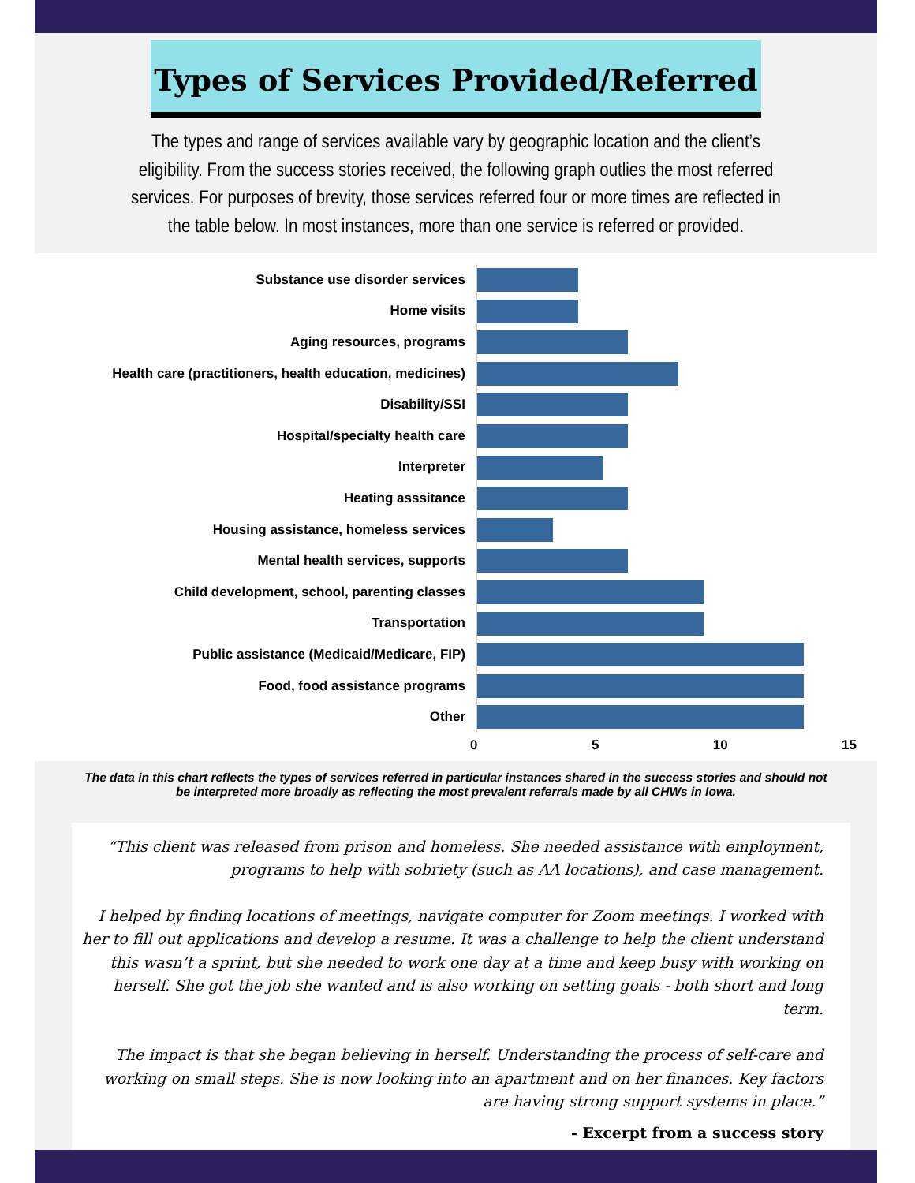Types of Services Provided/Referred
The types and range of services available vary by geographic location and the client’s eligibility. From the success stories received, the following graph outlies the most referred services. For purposes of brevity, those services referred four or more times are reflected in the table below. In most instances, more than one service is referred or provided.
Substance use disorder services
Home visits
Aging resources, programs
Health care (practitioners, health education, medicines)
Disability/SSI
Hospital/specialty health care
Interpreter
Heating asssitance
Housing assistance, homeless services
Mental health services, supports
Child development, school, parenting classes
Transportation
Public assistance (Medicaid/Medicare, FIP)
Food, food assistance programs
Other
0 5 10 15
The data in this chart reflects the types of services referred in particular instances shared in the success stories and should not be interpreted more broadly as reflecting the most prevalent referrals made by all CHWs in Iowa.
“This client was released from prison and homeless. She needed assistance with employment, programs to help with sobriety (such as AA locations), and case management.
I helped by finding locations of meetings, navigate computer for Zoom meetings. I worked with her to fill out applications and develop a resume. It was a challenge to help the client understand this wasn’t a sprint, but she needed to work one day at a time and keep busy with working on herself. She got the job she wanted and is also working on setting goals - both short and long term.
The impact is that she began believing in herself. Understanding the process of self-care and working on small steps. She is now looking into an apartment and on her finances. Key factors are having strong support systems in place.”
- Excerpt from a success story